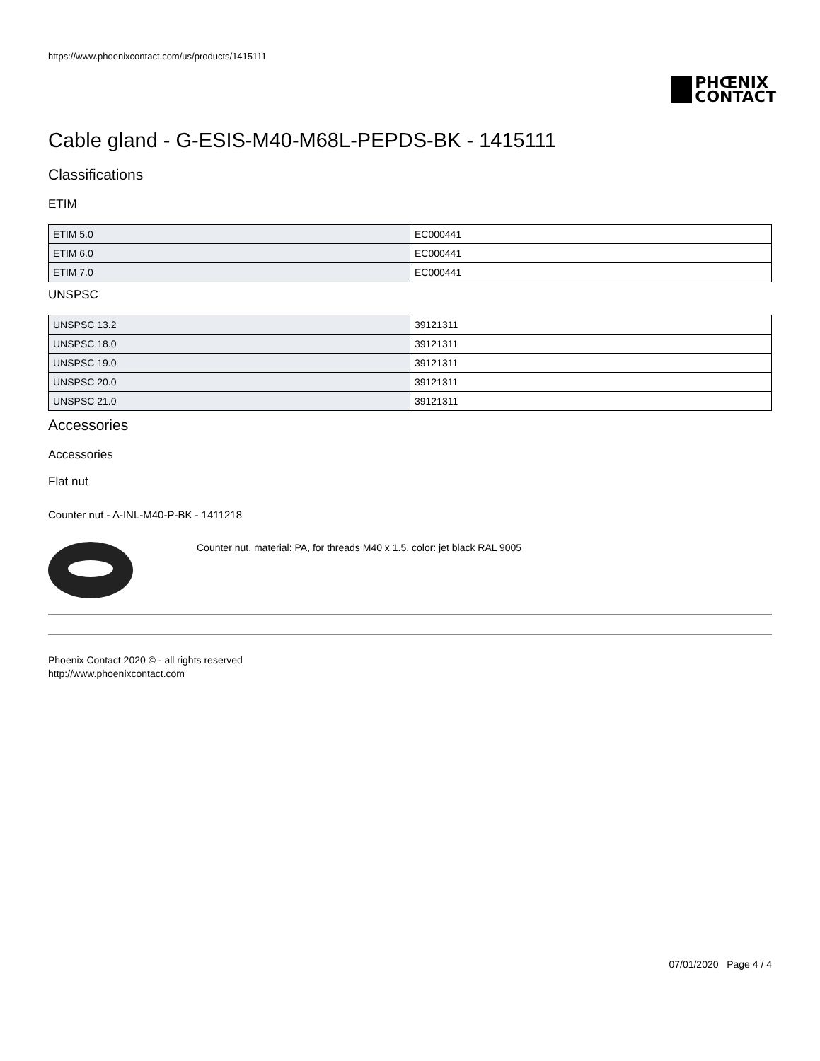https://www.phoenixcontact.com/us/products/1415111
PHŒNIX
CONTACT
Cable gland - G-ESIS-M40-M68L-PEPDS-BK - 1415111
Classifications
ETIM
| ETIM 5.0 | EC000441 |
| ETIM 6.0 | EC000441 |
| ETIM 7.0 | EC000441 |
UNSPSC
| UNSPSC 13.2 | 39121311 |
| UNSPSC 18.0 | 39121311 |
| UNSPSC 19.0 | 39121311 |
| UNSPSC 20.0 | 39121311 |
| UNSPSC 21.0 | 39121311 |
Accessories
Accessories
Flat nut
Counter nut - A-INL-M40-P-BK - 1411218
Counter nut, material: PA, for threads M40 x 1.5, color: jet black RAL 9005
Phoenix Contact 2020 © - all rights reserved
http://www.phoenixcontact.com
07/01/2020 Page 4 / 4